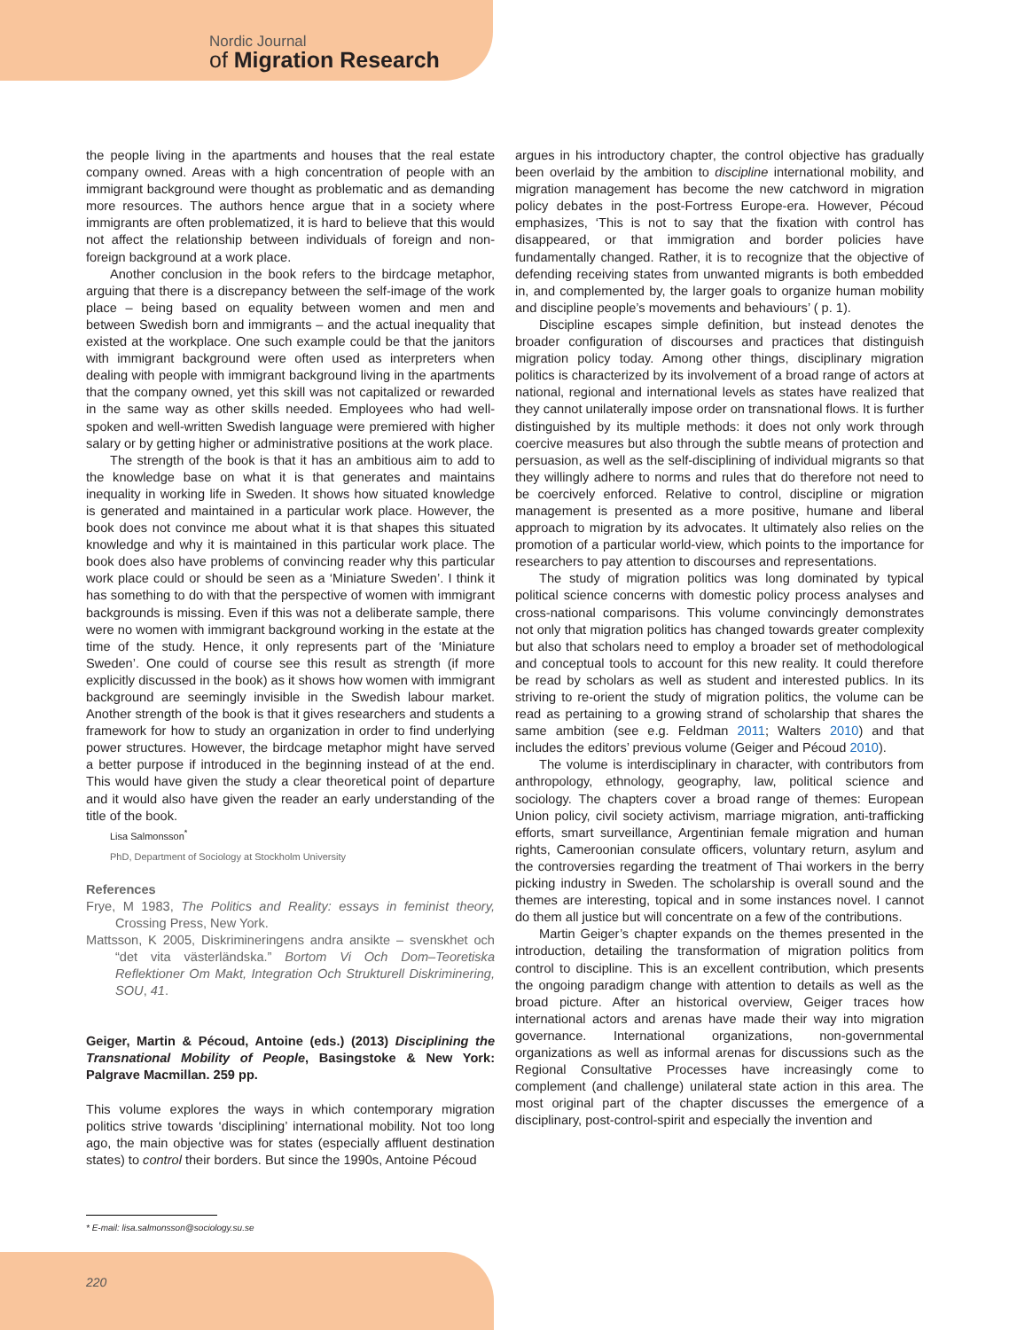Nordic Journal
of Migration Research
the people living in the apartments and houses that the real estate company owned. Areas with a high concentration of people with an immigrant background were thought as problematic and as demanding more resources. The authors hence argue that in a society where immigrants are often problematized, it is hard to believe that this would not affect the relationship between individuals of foreign and non-foreign background at a work place.
Another conclusion in the book refers to the birdcage metaphor, arguing that there is a discrepancy between the self-image of the work place – being based on equality between women and men and between Swedish born and immigrants – and the actual inequality that existed at the workplace. One such example could be that the janitors with immigrant background were often used as interpreters when dealing with people with immigrant background living in the apartments that the company owned, yet this skill was not capitalized or rewarded in the same way as other skills needed. Employees who had well-spoken and well-written Swedish language were premiered with higher salary or by getting higher or administrative positions at the work place.
The strength of the book is that it has an ambitious aim to add to the knowledge base on what it is that generates and maintains inequality in working life in Sweden. It shows how situated knowledge is generated and maintained in a particular work place. However, the book does not convince me about what it is that shapes this situated knowledge and why it is maintained in this particular work place. The book does also have problems of convincing reader why this particular work place could or should be seen as a ‘Miniature Sweden’. I think it has something to do with that the perspective of women with immigrant backgrounds is missing. Even if this was not a deliberate sample, there were no women with immigrant background working in the estate at the time of the study. Hence, it only represents part of the ‘Miniature Sweden’. One could of course see this result as strength (if more explicitly discussed in the book) as it shows how women with immigrant background are seemingly invisible in the Swedish labour market. Another strength of the book is that it gives researchers and students a framework for how to study an organization in order to find underlying power structures. However, the birdcage metaphor might have served a better purpose if introduced in the beginning instead of at the end. This would have given the study a clear theoretical point of departure and it would also have given the reader an early understanding of the title of the book.
Lisa Salmonsson<sup>*</sup>
PhD, Department of Sociology at Stockholm University
References
Frye, M 1983, The Politics and Reality: essays in feminist theory, Crossing Press, New York.
Mattsson, K 2005, Diskrimineringens andra ansikte – svenskhet och “det vita västerländska.” Bortom Vi Och Dom–Teoretiska Reflektioner Om Makt, Integration Och Strukturell Diskriminering, SOU, 41.
Geiger, Martin & Pécoud, Antoine (eds.) (2013) Disciplining the Transnational Mobility of People, Basingstoke & New York: Palgrave Macmillan. 259 pp.
This volume explores the ways in which contemporary migration politics strive towards ‘disciplining’ international mobility. Not too long ago, the main objective was for states (especially affluent destination states) to control their borders. But since the 1990s, Antoine Pécoud
argues in his introductory chapter, the control objective has gradually been overlaid by the ambition to discipline international mobility, and migration management has become the new catchword in migration policy debates in the post-Fortress Europe-era. However, Pécoud emphasizes, ‘This is not to say that the fixation with control has disappeared, or that immigration and border policies have fundamentally changed. Rather, it is to recognize that the objective of defending receiving states from unwanted migrants is both embedded in, and complemented by, the larger goals to organize human mobility and discipline people’s movements and behaviours’ ( p. 1).
Discipline escapes simple definition, but instead denotes the broader configuration of discourses and practices that distinguish migration policy today. Among other things, disciplinary migration politics is characterized by its involvement of a broad range of actors at national, regional and international levels as states have realized that they cannot unilaterally impose order on transnational flows. It is further distinguished by its multiple methods: it does not only work through coercive measures but also through the subtle means of protection and persuasion, as well as the self-disciplining of individual migrants so that they willingly adhere to norms and rules that do therefore not need to be coercively enforced. Relative to control, discipline or migration management is presented as a more positive, humane and liberal approach to migration by its advocates. It ultimately also relies on the promotion of a particular world-view, which points to the importance for researchers to pay attention to discourses and representations.
The study of migration politics was long dominated by typical political science concerns with domestic policy process analyses and cross-national comparisons. This volume convincingly demonstrates not only that migration politics has changed towards greater complexity but also that scholars need to employ a broader set of methodological and conceptual tools to account for this new reality. It could therefore be read by scholars as well as student and interested publics. In its striving to re-orient the study of migration politics, the volume can be read as pertaining to a growing strand of scholarship that shares the same ambition (see e.g. Feldman 2011; Walters 2010) and that includes the editors’ previous volume (Geiger and Pécoud 2010).
The volume is interdisciplinary in character, with contributors from anthropology, ethnology, geography, law, political science and sociology. The chapters cover a broad range of themes: European Union policy, civil society activism, marriage migration, anti-trafficking efforts, smart surveillance, Argentinian female migration and human rights, Cameroonian consulate officers, voluntary return, asylum and the controversies regarding the treatment of Thai workers in the berry picking industry in Sweden. The scholarship is overall sound and the themes are interesting, topical and in some instances novel. I cannot do them all justice but will concentrate on a few of the contributions.
Martin Geiger’s chapter expands on the themes presented in the introduction, detailing the transformation of migration politics from control to discipline. This is an excellent contribution, which presents the ongoing paradigm change with attention to details as well as the broad picture. After an historical overview, Geiger traces how international actors and arenas have made their way into migration governance. International organizations, non-governmental organizations as well as informal arenas for discussions such as the Regional Consultative Processes have increasingly come to complement (and challenge) unilateral state action in this area. The most original part of the chapter discusses the emergence of a disciplinary, post-control-spirit and especially the invention and
* E-mail: lisa.salmonsson@sociology.su.se
220